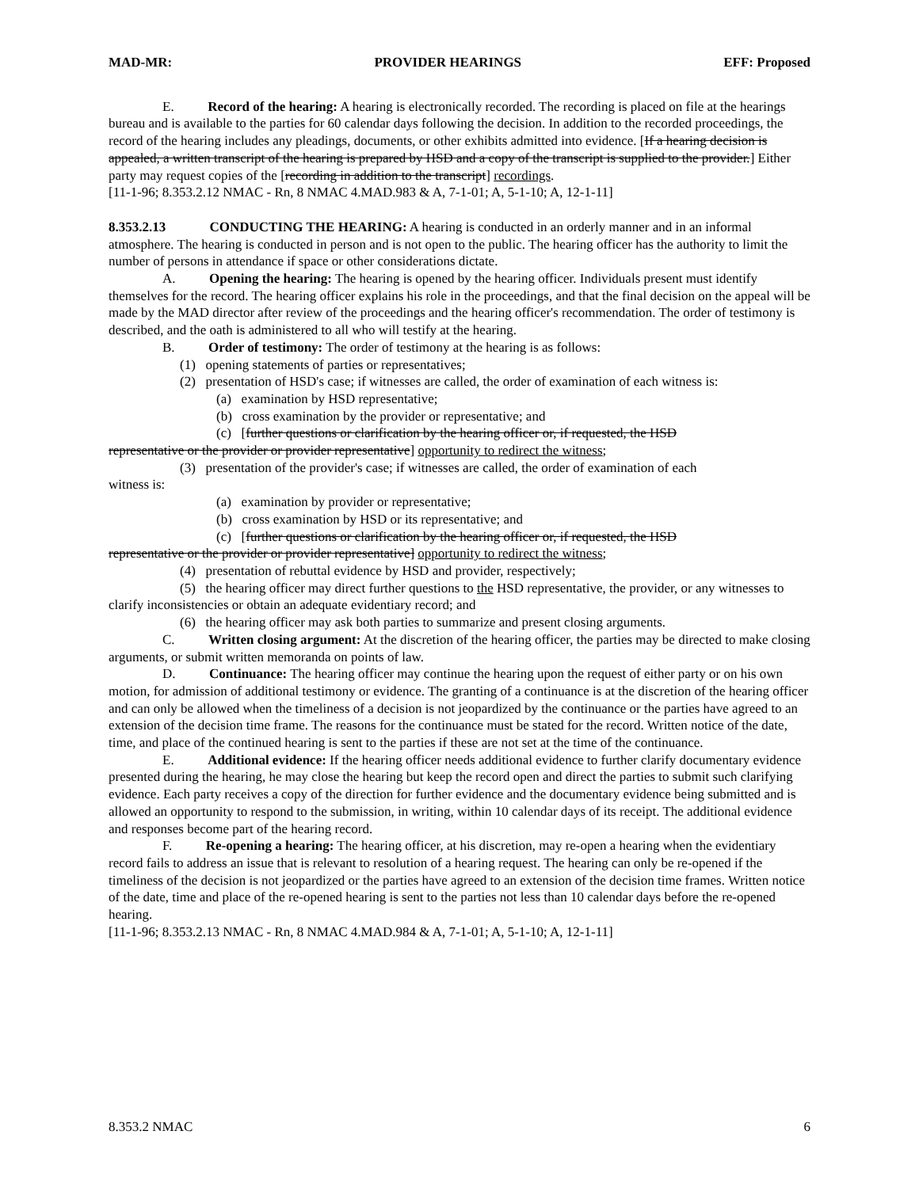MAD-MR: PROVIDER HEARINGS EFF: Proposed
E. Record of the hearing: A hearing is electronically recorded. The recording is placed on file at the hearings bureau and is available to the parties for 60 calendar days following the decision. In addition to the recorded proceedings, the record of the hearing includes any pleadings, documents, or other exhibits admitted into evidence. [If a hearing decision is appealed, a written transcript of the hearing is prepared by HSD and a copy of the transcript is supplied to the provider.] Either party may request copies of the [recording in addition to the transcript] recordings.
[11-1-96; 8.353.2.12 NMAC - Rn, 8 NMAC 4.MAD.983 & A, 7-1-01; A, 5-1-10; A, 12-1-11]
8.353.2.13 CONDUCTING THE HEARING: A hearing is conducted in an orderly manner and in an informal atmosphere. The hearing is conducted in person and is not open to the public. The hearing officer has the authority to limit the number of persons in attendance if space or other considerations dictate.
A. Opening the hearing: The hearing is opened by the hearing officer. Individuals present must identify themselves for the record. The hearing officer explains his role in the proceedings, and that the final decision on the appeal will be made by the MAD director after review of the proceedings and the hearing officer's recommendation. The order of testimony is described, and the oath is administered to all who will testify at the hearing.
B. Order of testimony: The order of testimony at the hearing is as follows:
(1) opening statements of parties or representatives;
(2) presentation of HSD's case; if witnesses are called, the order of examination of each witness is:
(a) examination by HSD representative;
(b) cross examination by the provider or representative; and
(c) [further questions or clarification by the hearing officer or, if requested, the HSD
representative or the provider or provider representative] opportunity to redirect the witness;
(3) presentation of the provider's case; if witnesses are called, the order of examination of each
witness is:
(a) examination by provider or representative;
(b) cross examination by HSD or its representative; and
(c) [further questions or clarification by the hearing officer or, if requested, the HSD
representative or the provider or provider representative] opportunity to redirect the witness;
(4) presentation of rebuttal evidence by HSD and provider, respectively;
(5) the hearing officer may direct further questions to the HSD representative, the provider, or any witnesses to clarify inconsistencies or obtain an adequate evidentiary record; and
(6) the hearing officer may ask both parties to summarize and present closing arguments.
C. Written closing argument: At the discretion of the hearing officer, the parties may be directed to make closing arguments, or submit written memoranda on points of law.
D. Continuance: The hearing officer may continue the hearing upon the request of either party or on his own motion, for admission of additional testimony or evidence. The granting of a continuance is at the discretion of the hearing officer and can only be allowed when the timeliness of a decision is not jeopardized by the continuance or the parties have agreed to an extension of the decision time frame. The reasons for the continuance must be stated for the record. Written notice of the date, time, and place of the continued hearing is sent to the parties if these are not set at the time of the continuance.
E. Additional evidence: If the hearing officer needs additional evidence to further clarify documentary evidence presented during the hearing, he may close the hearing but keep the record open and direct the parties to submit such clarifying evidence. Each party receives a copy of the direction for further evidence and the documentary evidence being submitted and is allowed an opportunity to respond to the submission, in writing, within 10 calendar days of its receipt. The additional evidence and responses become part of the hearing record.
F. Re-opening a hearing: The hearing officer, at his discretion, may re-open a hearing when the evidentiary record fails to address an issue that is relevant to resolution of a hearing request. The hearing can only be re-opened if the timeliness of the decision is not jeopardized or the parties have agreed to an extension of the decision time frames. Written notice of the date, time and place of the re-opened hearing is sent to the parties not less than 10 calendar days before the re-opened hearing.
[11-1-96; 8.353.2.13 NMAC - Rn, 8 NMAC 4.MAD.984 & A, 7-1-01; A, 5-1-10; A, 12-1-11]
8.353.2 NMAC 6